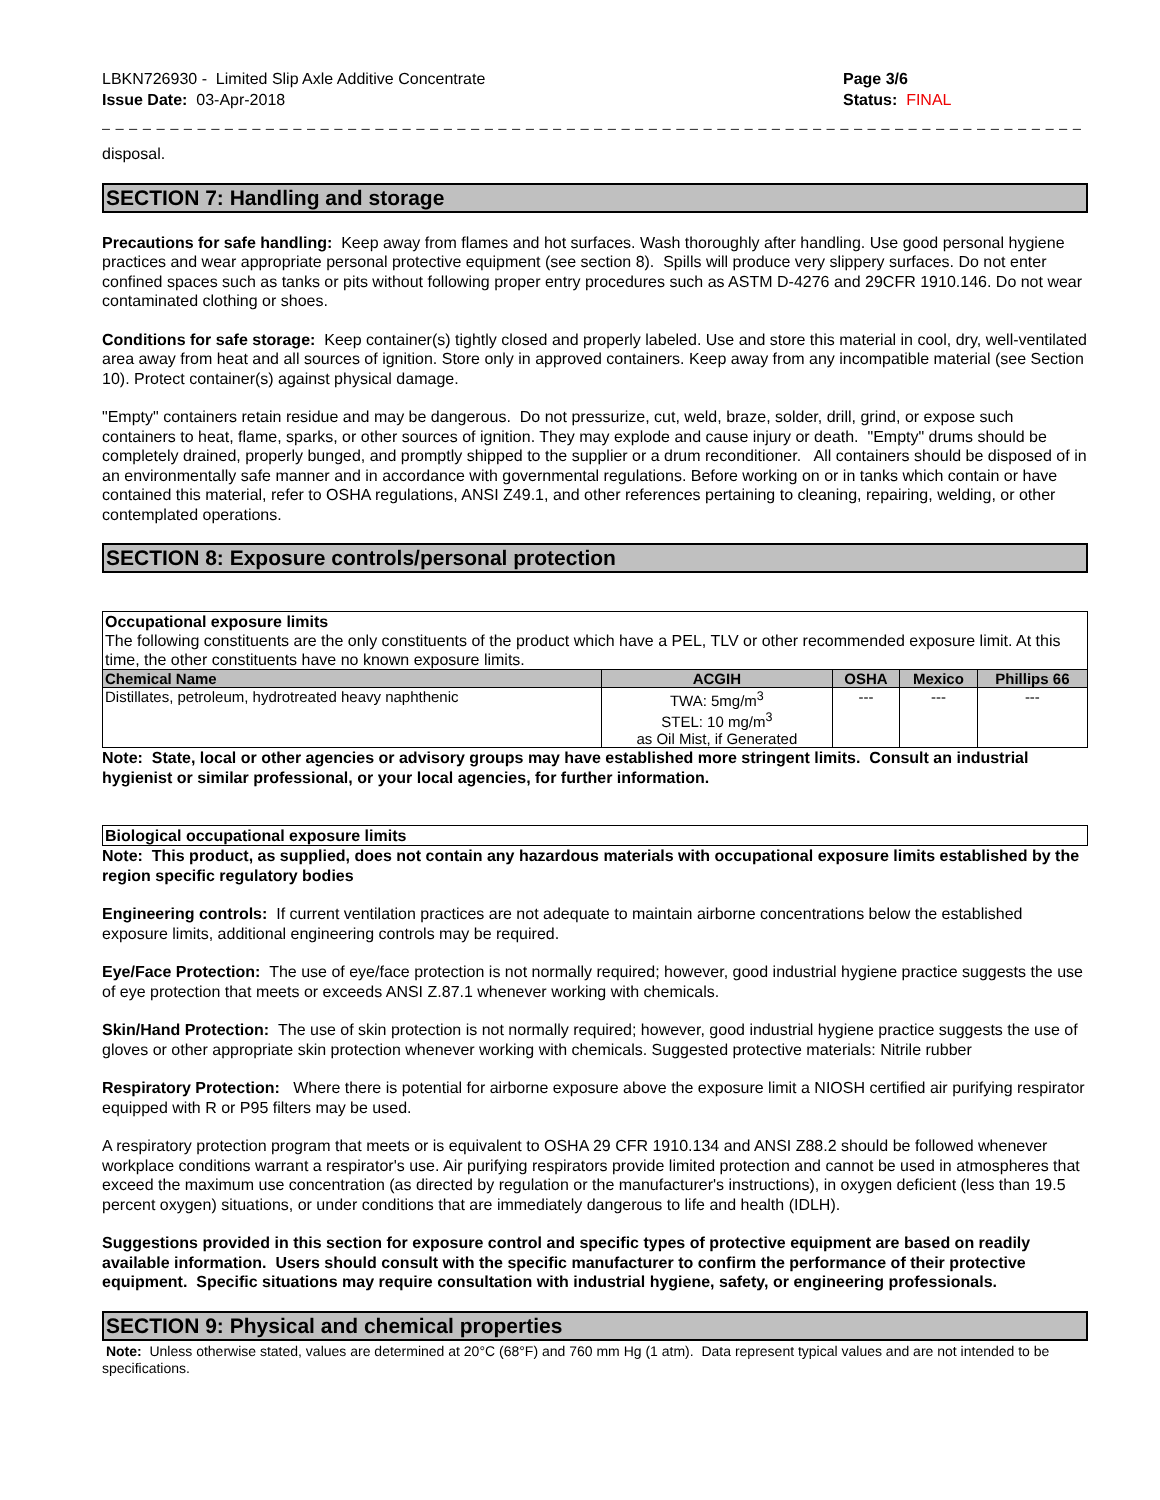LBKN726930 - Limited Slip Axle Additive Concentrate
Issue Date: 03-Apr-2018
Page 3/6
Status: FINAL
_ _ _ _ _ _ _ _ _ _ _ _ _ _ _ _ _ _ _ _ _ _ _ _ _ _ _ _ _ _ _ _ _ _ _ _ _ _ _ _ _ _ _ _ _ _ _ _ _ _ _ _ _ _ _ _ _ _ _ _ _ _ _ _ _ _ _ _ _ _ _ _
disposal.
SECTION 7: Handling and storage
Precautions for safe handling: Keep away from flames and hot surfaces. Wash thoroughly after handling. Use good personal hygiene practices and wear appropriate personal protective equipment (see section 8). Spills will produce very slippery surfaces. Do not enter confined spaces such as tanks or pits without following proper entry procedures such as ASTM D-4276 and 29CFR 1910.146. Do not wear contaminated clothing or shoes.
Conditions for safe storage: Keep container(s) tightly closed and properly labeled. Use and store this material in cool, dry, well-ventilated area away from heat and all sources of ignition. Store only in approved containers. Keep away from any incompatible material (see Section 10). Protect container(s) against physical damage.
"Empty" containers retain residue and may be dangerous. Do not pressurize, cut, weld, braze, solder, drill, grind, or expose such containers to heat, flame, sparks, or other sources of ignition. They may explode and cause injury or death. "Empty" drums should be completely drained, properly bunged, and promptly shipped to the supplier or a drum reconditioner. All containers should be disposed of in an environmentally safe manner and in accordance with governmental regulations. Before working on or in tanks which contain or have contained this material, refer to OSHA regulations, ANSI Z49.1, and other references pertaining to cleaning, repairing, welding, or other contemplated operations.
SECTION 8: Exposure controls/personal protection
Occupational exposure limits
The following constituents are the only constituents of the product which have a PEL, TLV or other recommended exposure limit. At this time, the other constituents have no known exposure limits.
| Chemical Name | ACGIH | OSHA | Mexico | Phillips 66 |
| --- | --- | --- | --- | --- |
| Distillates, petroleum, hydrotreated heavy naphthenic | TWA: 5mg/m<sup>3</sup> STEL: 10 mg/m<sup>3</sup> as Oil Mist, if Generated | --- | --- | --- |
Note: State, local or other agencies or advisory groups may have established more stringent limits. Consult an industrial hygienist or similar professional, or your local agencies, for further information.
Biological occupational exposure limits
Note: This product, as supplied, does not contain any hazardous materials with occupational exposure limits established by the region specific regulatory bodies
Engineering controls: If current ventilation practices are not adequate to maintain airborne concentrations below the established exposure limits, additional engineering controls may be required.
Eye/Face Protection: The use of eye/face protection is not normally required; however, good industrial hygiene practice suggests the use of eye protection that meets or exceeds ANSI Z.87.1 whenever working with chemicals.
Skin/Hand Protection: The use of skin protection is not normally required; however, good industrial hygiene practice suggests the use of gloves or other appropriate skin protection whenever working with chemicals. Suggested protective materials: Nitrile rubber
Respiratory Protection: Where there is potential for airborne exposure above the exposure limit a NIOSH certified air purifying respirator equipped with R or P95 filters may be used.
A respiratory protection program that meets or is equivalent to OSHA 29 CFR 1910.134 and ANSI Z88.2 should be followed whenever workplace conditions warrant a respirator's use. Air purifying respirators provide limited protection and cannot be used in atmospheres that exceed the maximum use concentration (as directed by regulation or the manufacturer's instructions), in oxygen deficient (less than 19.5 percent oxygen) situations, or under conditions that are immediately dangerous to life and health (IDLH).
Suggestions provided in this section for exposure control and specific types of protective equipment are based on readily available information. Users should consult with the specific manufacturer to confirm the performance of their protective equipment. Specific situations may require consultation with industrial hygiene, safety, or engineering professionals.
SECTION 9: Physical and chemical properties
Note: Unless otherwise stated, values are determined at 20°C (68°F) and 760 mm Hg (1 atm). Data represent typical values and are not intended to be specifications.